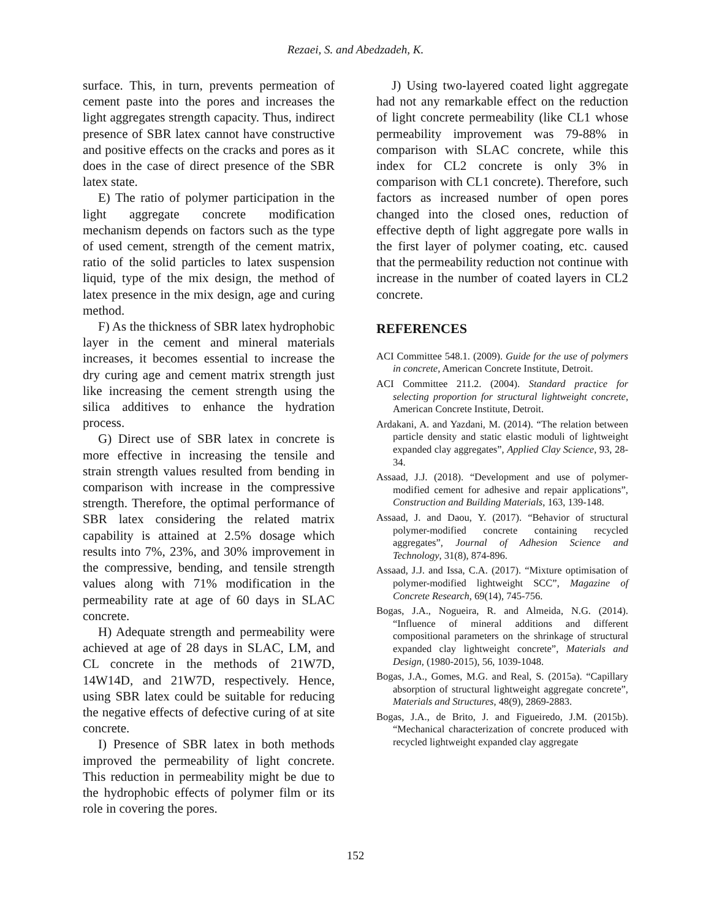Rezaei, S. and Abedzadeh, K.
surface. This, in turn, prevents permeation of cement paste into the pores and increases the light aggregates strength capacity. Thus, indirect presence of SBR latex cannot have constructive and positive effects on the cracks and pores as it does in the case of direct presence of the SBR latex state.
E) The ratio of polymer participation in the light aggregate concrete modification mechanism depends on factors such as the type of used cement, strength of the cement matrix, ratio of the solid particles to latex suspension liquid, type of the mix design, the method of latex presence in the mix design, age and curing method.
F) As the thickness of SBR latex hydrophobic layer in the cement and mineral materials increases, it becomes essential to increase the dry curing age and cement matrix strength just like increasing the cement strength using the silica additives to enhance the hydration process.
G) Direct use of SBR latex in concrete is more effective in increasing the tensile and strain strength values resulted from bending in comparison with increase in the compressive strength. Therefore, the optimal performance of SBR latex considering the related matrix capability is attained at 2.5% dosage which results into 7%, 23%, and 30% improvement in the compressive, bending, and tensile strength values along with 71% modification in the permeability rate at age of 60 days in SLAC concrete.
H) Adequate strength and permeability were achieved at age of 28 days in SLAC, LM, and CL concrete in the methods of 21W7D, 14W14D, and 21W7D, respectively. Hence, using SBR latex could be suitable for reducing the negative effects of defective curing of at site concrete.
I) Presence of SBR latex in both methods improved the permeability of light concrete. This reduction in permeability might be due to the hydrophobic effects of polymer film or its role in covering the pores.
J) Using two-layered coated light aggregate had not any remarkable effect on the reduction of light concrete permeability (like CL1 whose permeability improvement was 79-88% in comparison with SLAC concrete, while this index for CL2 concrete is only 3% in comparison with CL1 concrete). Therefore, such factors as increased number of open pores changed into the closed ones, reduction of effective depth of light aggregate pore walls in the first layer of polymer coating, etc. caused that the permeability reduction not continue with increase in the number of coated layers in CL2 concrete.
REFERENCES
ACI Committee 548.1. (2009). Guide for the use of polymers in concrete, American Concrete Institute, Detroit.
ACI Committee 211.2. (2004). Standard practice for selecting proportion for structural lightweight concrete, American Concrete Institute, Detroit.
Ardakani, A. and Yazdani, M. (2014). “The relation between particle density and static elastic moduli of lightweight expanded clay aggregates”, Applied Clay Science, 93, 28-34.
Assaad, J.J. (2018). “Development and use of polymer-modified cement for adhesive and repair applications”, Construction and Building Materials, 163, 139-148.
Assaad, J. and Daou, Y. (2017). “Behavior of structural polymer-modified concrete containing recycled aggregates”, Journal of Adhesion Science and Technology, 31(8), 874-896.
Assaad, J.J. and Issa, C.A. (2017). “Mixture optimisation of polymer-modified lightweight SCC”, Magazine of Concrete Research, 69(14), 745-756.
Bogas, J.A., Nogueira, R. and Almeida, N.G. (2014). “Influence of mineral additions and different compositional parameters on the shrinkage of structural expanded clay lightweight concrete”, Materials and Design, (1980-2015), 56, 1039-1048.
Bogas, J.A., Gomes, M.G. and Real, S. (2015a). “Capillary absorption of structural lightweight aggregate concrete”, Materials and Structures, 48(9), 2869-2883.
Bogas, J.A., de Brito, J. and Figueiredo, J.M. (2015b). “Mechanical characterization of concrete produced with recycled lightweight expanded clay aggregate
152